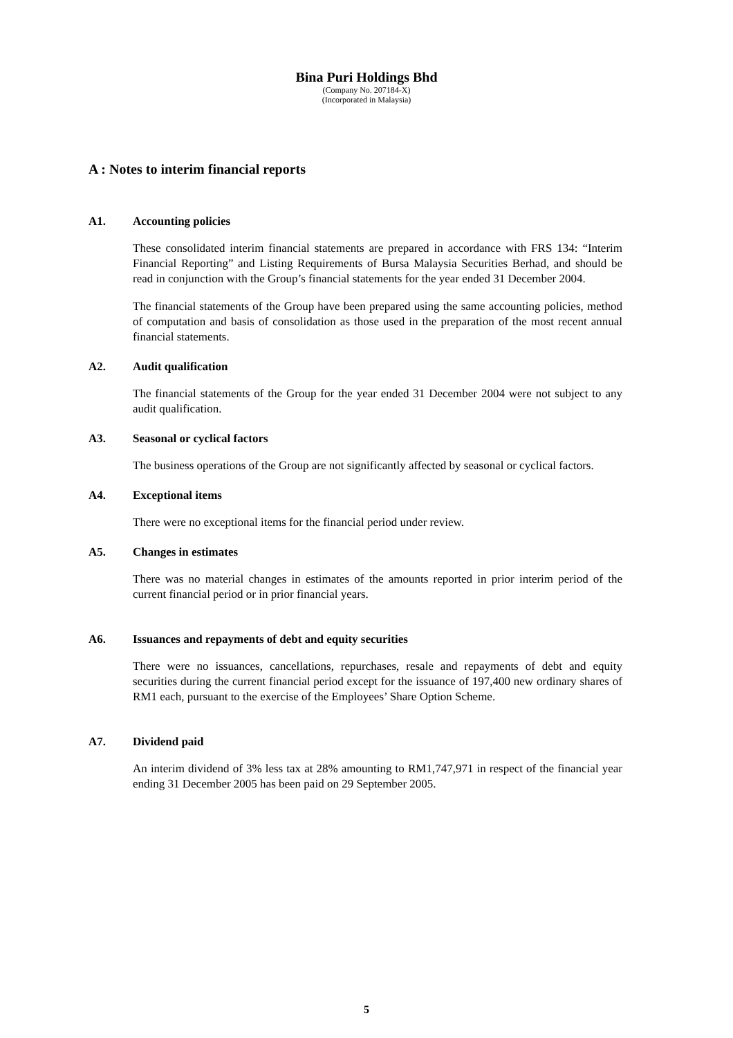Bina Puri Holdings Bhd
(Company No. 207184-X)
(Incorporated in Malaysia)
A : Notes to interim financial reports
A1. Accounting policies
These consolidated interim financial statements are prepared in accordance with FRS 134: “Interim Financial Reporting” and Listing Requirements of Bursa Malaysia Securities Berhad, and should be read in conjunction with the Group’s financial statements for the year ended 31 December 2004.
The financial statements of the Group have been prepared using the same accounting policies, method of computation and basis of consolidation as those used in the preparation of the most recent annual financial statements.
A2. Audit qualification
The financial statements of the Group for the year ended 31 December 2004 were not subject to any audit qualification.
A3. Seasonal or cyclical factors
The business operations of the Group are not significantly affected by seasonal or cyclical factors.
A4. Exceptional items
There were no exceptional items for the financial period under review.
A5. Changes in estimates
There was no material changes in estimates of the amounts reported in prior interim period of the current financial period or in prior financial years.
A6. Issuances and repayments of debt and equity securities
There were no issuances, cancellations, repurchases, resale and repayments of debt and equity securities during the current financial period except for the issuance of 197,400 new ordinary shares of RM1 each, pursuant to the exercise of the Employees’ Share Option Scheme.
A7. Dividend paid
An interim dividend of 3% less tax at 28% amounting to RM1,747,971 in respect of the financial year ending 31 December 2005 has been paid on 29 September 2005.
5